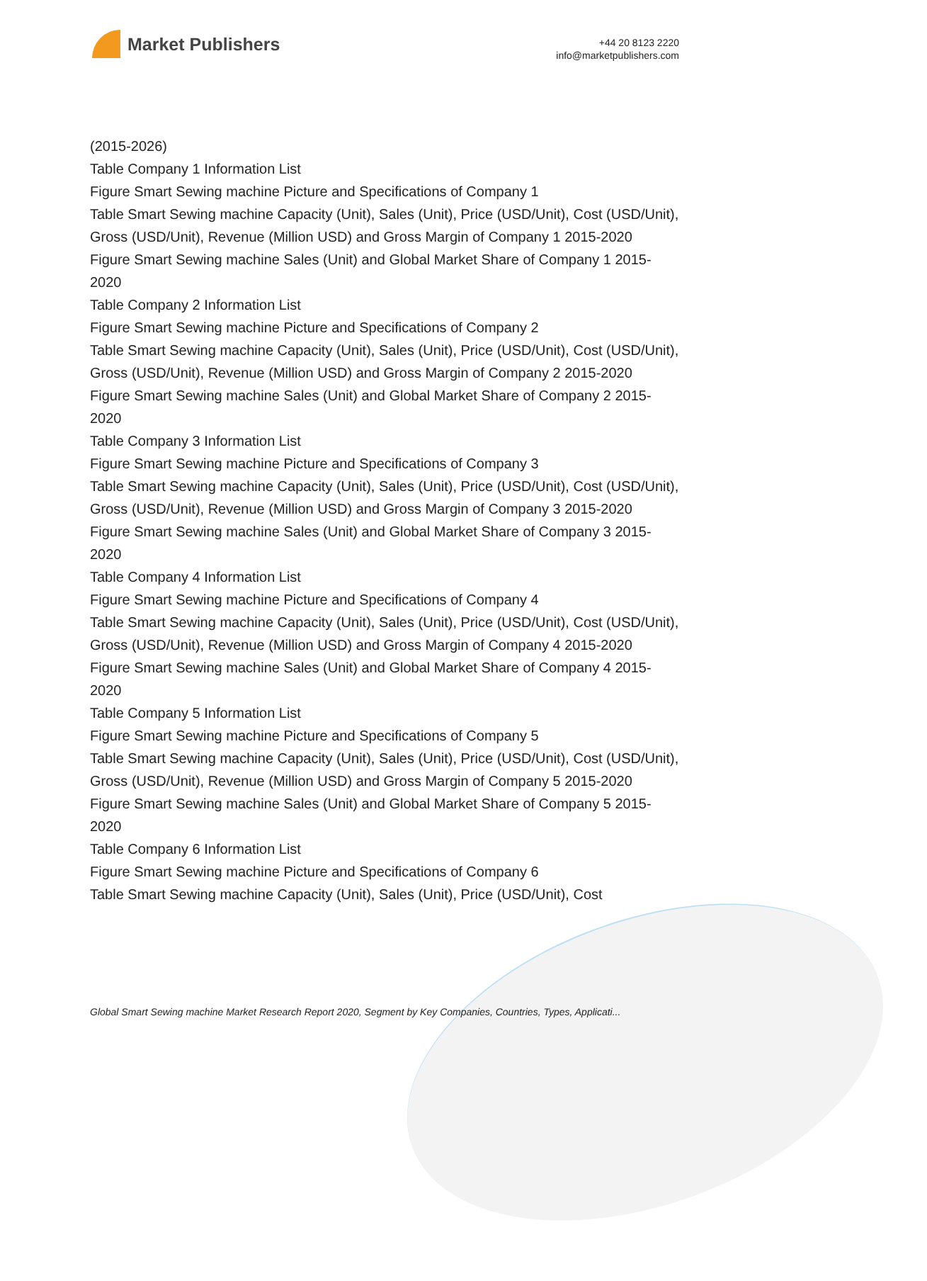Market Publishers
+44 20 8123 2220
info@marketpublishers.com
(2015-2026)
Table Company 1 Information List
Figure Smart Sewing machine Picture and Specifications of Company 1
Table Smart Sewing machine Capacity (Unit), Sales (Unit), Price (USD/Unit), Cost (USD/Unit), Gross (USD/Unit), Revenue (Million USD) and Gross Margin of Company 1 2015-2020
Figure Smart Sewing machine Sales (Unit) and Global Market Share of Company 1 2015-2020
Table Company 2 Information List
Figure Smart Sewing machine Picture and Specifications of Company 2
Table Smart Sewing machine Capacity (Unit), Sales (Unit), Price (USD/Unit), Cost (USD/Unit), Gross (USD/Unit), Revenue (Million USD) and Gross Margin of Company 2 2015-2020
Figure Smart Sewing machine Sales (Unit) and Global Market Share of Company 2 2015-2020
Table Company 3 Information List
Figure Smart Sewing machine Picture and Specifications of Company 3
Table Smart Sewing machine Capacity (Unit), Sales (Unit), Price (USD/Unit), Cost (USD/Unit), Gross (USD/Unit), Revenue (Million USD) and Gross Margin of Company 3 2015-2020
Figure Smart Sewing machine Sales (Unit) and Global Market Share of Company 3 2015-2020
Table Company 4 Information List
Figure Smart Sewing machine Picture and Specifications of Company 4
Table Smart Sewing machine Capacity (Unit), Sales (Unit), Price (USD/Unit), Cost (USD/Unit), Gross (USD/Unit), Revenue (Million USD) and Gross Margin of Company 4 2015-2020
Figure Smart Sewing machine Sales (Unit) and Global Market Share of Company 4 2015-2020
Table Company 5 Information List
Figure Smart Sewing machine Picture and Specifications of Company 5
Table Smart Sewing machine Capacity (Unit), Sales (Unit), Price (USD/Unit), Cost (USD/Unit), Gross (USD/Unit), Revenue (Million USD) and Gross Margin of Company 5 2015-2020
Figure Smart Sewing machine Sales (Unit) and Global Market Share of Company 5 2015-2020
Table Company 6 Information List
Figure Smart Sewing machine Picture and Specifications of Company 6
Table Smart Sewing machine Capacity (Unit), Sales (Unit), Price (USD/Unit), Cost
Global Smart Sewing machine Market Research Report 2020, Segment by Key Companies, Countries, Types, Applicati...